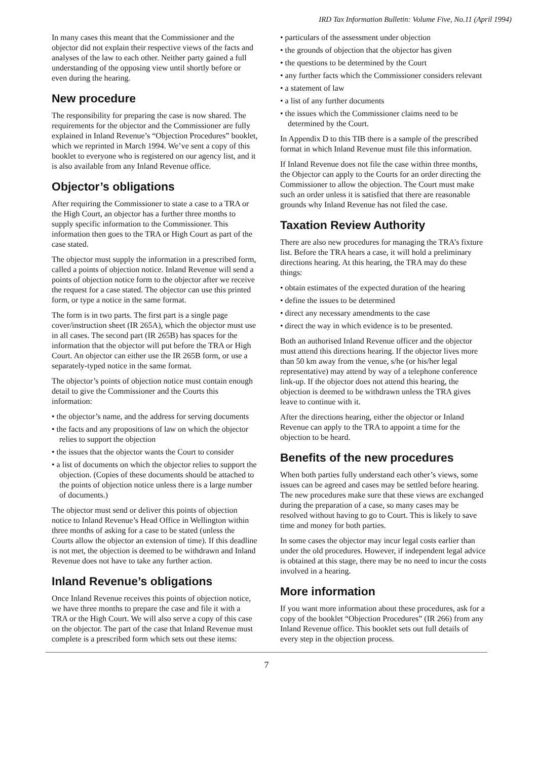IRD Tax Information Bulletin: Volume Five, No.11 (April 1994)
In many cases this meant that the Commissioner and the objector did not explain their respective views of the facts and analyses of the law to each other. Neither party gained a full understanding of the opposing view until shortly before or even during the hearing.
New procedure
The responsibility for preparing the case is now shared. The requirements for the objector and the Commissioner are fully explained in Inland Revenue’s “Objection Procedures” booklet, which we reprinted in March 1994. We’ve sent a copy of this booklet to everyone who is registered on our agency list, and it is also available from any Inland Revenue office.
Objector’s obligations
After requiring the Commissioner to state a case to a TRA or the High Court, an objector has a further three months to supply specific information to the Commissioner. This information then goes to the TRA or High Court as part of the case stated.
The objector must supply the information in a prescribed form, called a points of objection notice. Inland Revenue will send a points of objection notice form to the objector after we receive the request for a case stated. The objector can use this printed form, or type a notice in the same format.
The form is in two parts. The first part is a single page cover/instruction sheet (IR 265A), which the objector must use in all cases. The second part (IR 265B) has spaces for the information that the objector will put before the TRA or High Court. An objector can either use the IR 265B form, or use a separately-typed notice in the same format.
The objector’s points of objection notice must contain enough detail to give the Commissioner and the Courts this information:
• the objector’s name, and the address for serving documents
• the facts and any propositions of law on which the objector relies to support the objection
• the issues that the objector wants the Court to consider
• a list of documents on which the objector relies to support the objection. (Copies of these documents should be attached to the points of objection notice unless there is a large number of documents.)
The objector must send or deliver this points of objection notice to Inland Revenue’s Head Office in Wellington within three months of asking for a case to be stated (unless the Courts allow the objector an extension of time). If this deadline is not met, the objection is deemed to be withdrawn and Inland Revenue does not have to take any further action.
Inland Revenue’s obligations
Once Inland Revenue receives this points of objection notice, we have three months to prepare the case and file it with a TRA or the High Court. We will also serve a copy of this case on the objector. The part of the case that Inland Revenue must complete is a prescribed form which sets out these items:
• particulars of the assessment under objection
• the grounds of objection that the objector has given
• the questions to be determined by the Court
• any further facts which the Commissioner considers relevant
• a statement of law
• a list of any further documents
• the issues which the Commissioner claims need to be determined by the Court.
In Appendix D to this TIB there is a sample of the prescribed format in which Inland Revenue must file this information.
If Inland Revenue does not file the case within three months, the Objector can apply to the Courts for an order directing the Commissioner to allow the objection. The Court must make such an order unless it is satisfied that there are reasonable grounds why Inland Revenue has not filed the case.
Taxation Review Authority
There are also new procedures for managing the TRA’s fixture list. Before the TRA hears a case, it will hold a preliminary directions hearing. At this hearing, the TRA may do these things:
• obtain estimates of the expected duration of the hearing
• define the issues to be determined
• direct any necessary amendments to the case
• direct the way in which evidence is to be presented.
Both an authorised Inland Revenue officer and the objector must attend this directions hearing. If the objector lives more than 50 km away from the venue, s/he (or his/her legal representative) may attend by way of a telephone conference link-up. If the objector does not attend this hearing, the objection is deemed to be withdrawn unless the TRA gives leave to continue with it.
After the directions hearing, either the objector or Inland Revenue can apply to the TRA to appoint a time for the objection to be heard.
Benefits of the new procedures
When both parties fully understand each other’s views, some issues can be agreed and cases may be settled before hearing. The new procedures make sure that these views are exchanged during the preparation of a case, so many cases may be resolved without having to go to Court. This is likely to save time and money for both parties.
In some cases the objector may incur legal costs earlier than under the old procedures. However, if independent legal advice is obtained at this stage, there may be no need to incur the costs involved in a hearing.
More information
If you want more information about these procedures, ask for a copy of the booklet “Objection Procedures” (IR 266) from any Inland Revenue office. This booklet sets out full details of every step in the objection process.
7